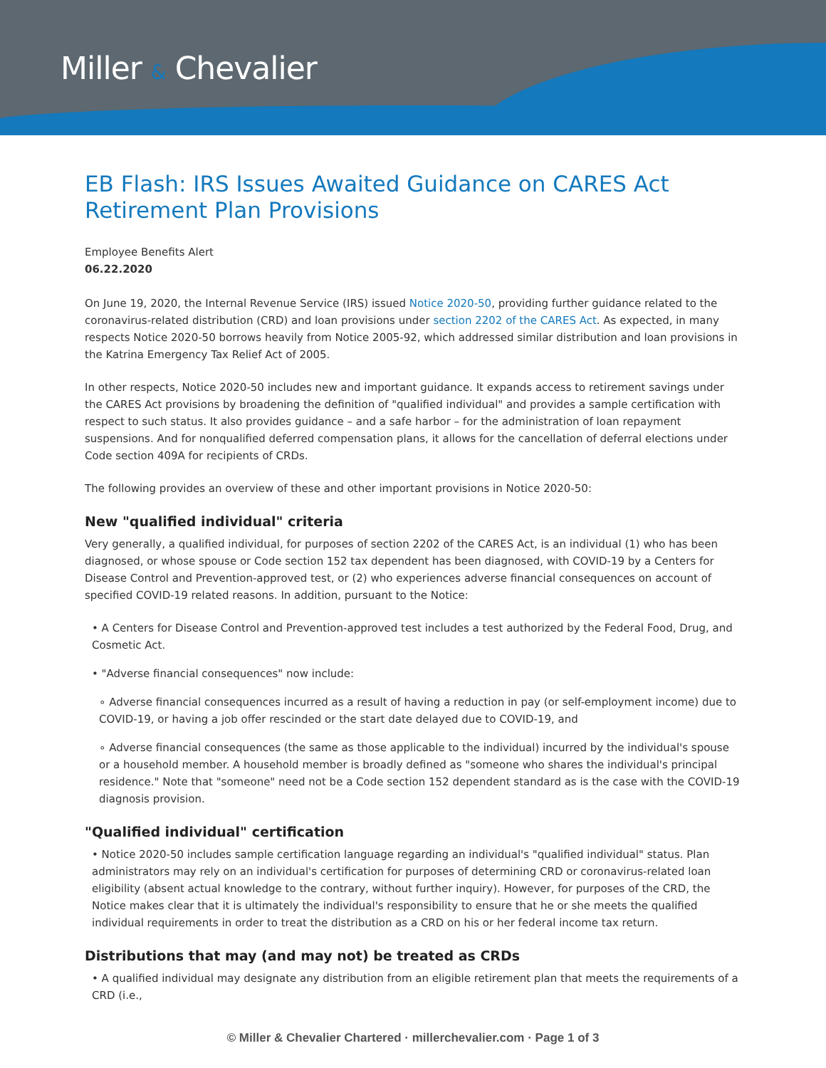Miller & Chevalier
EB Flash: IRS Issues Awaited Guidance on CARES Act Retirement Plan Provisions
Employee Benefits Alert
06.22.2020
On June 19, 2020, the Internal Revenue Service (IRS) issued Notice 2020-50, providing further guidance related to the coronavirus-related distribution (CRD) and loan provisions under section 2202 of the CARES Act. As expected, in many respects Notice 2020-50 borrows heavily from Notice 2005-92, which addressed similar distribution and loan provisions in the Katrina Emergency Tax Relief Act of 2005.
In other respects, Notice 2020-50 includes new and important guidance. It expands access to retirement savings under the CARES Act provisions by broadening the definition of "qualified individual" and provides a sample certification with respect to such status. It also provides guidance – and a safe harbor – for the administration of loan repayment suspensions. And for nonqualified deferred compensation plans, it allows for the cancellation of deferral elections under Code section 409A for recipients of CRDs.
The following provides an overview of these and other important provisions in Notice 2020-50:
New "qualified individual" criteria
Very generally, a qualified individual, for purposes of section 2202 of the CARES Act, is an individual (1) who has been diagnosed, or whose spouse or Code section 152 tax dependent has been diagnosed, with COVID-19 by a Centers for Disease Control and Prevention-approved test, or (2) who experiences adverse financial consequences on account of specified COVID-19 related reasons. In addition, pursuant to the Notice:
• A Centers for Disease Control and Prevention-approved test includes a test authorized by the Federal Food, Drug, and Cosmetic Act.
• "Adverse financial consequences" now include:
∘ Adverse financial consequences incurred as a result of having a reduction in pay (or self-employment income) due to COVID-19, or having a job offer rescinded or the start date delayed due to COVID-19, and
∘ Adverse financial consequences (the same as those applicable to the individual) incurred by the individual's spouse or a household member. A household member is broadly defined as "someone who shares the individual's principal residence." Note that "someone" need not be a Code section 152 dependent standard as is the case with the COVID-19 diagnosis provision.
"Qualified individual" certification
• Notice 2020-50 includes sample certification language regarding an individual's "qualified individual" status. Plan administrators may rely on an individual's certification for purposes of determining CRD or coronavirus-related loan eligibility (absent actual knowledge to the contrary, without further inquiry). However, for purposes of the CRD, the Notice makes clear that it is ultimately the individual's responsibility to ensure that he or she meets the qualified individual requirements in order to treat the distribution as a CRD on his or her federal income tax return.
Distributions that may (and may not) be treated as CRDs
• A qualified individual may designate any distribution from an eligible retirement plan that meets the requirements of a CRD (i.e.,
© Miller & Chevalier Chartered · millerchevalier.com · Page 1 of 3